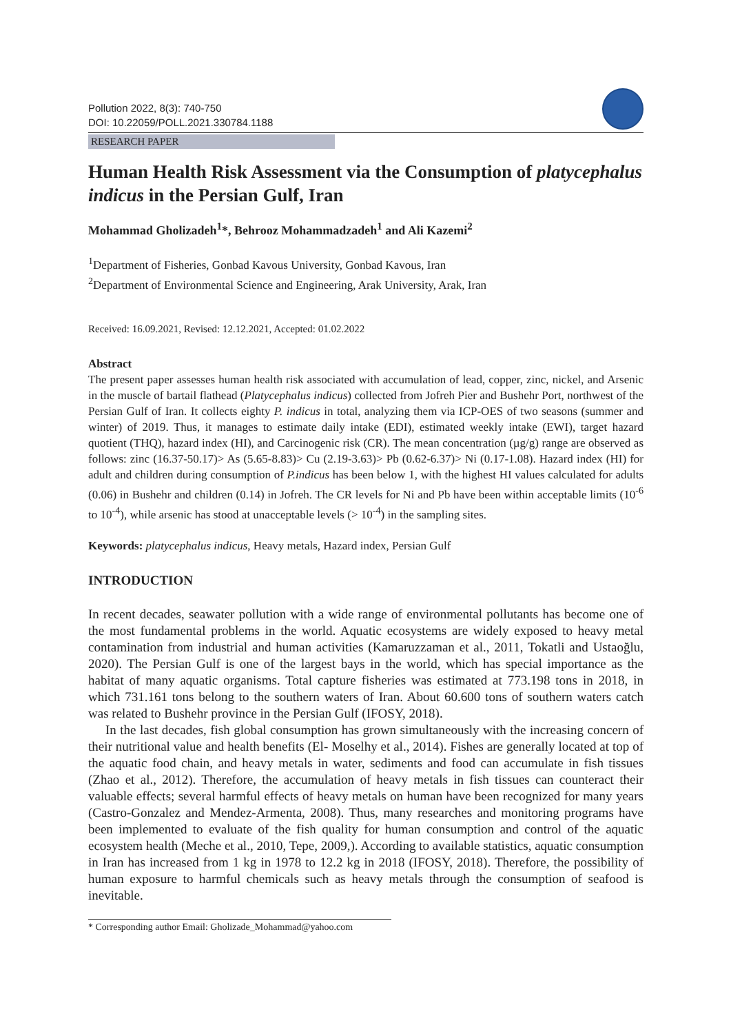Pollution 2022, 8(3): 740-750
DOI: 10.22059/POLL.2021.330784.1188
RESEARCH PAPER
Human Health Risk Assessment via the Consumption of platycephalus indicus in the Persian Gulf, Iran
Mohammad Gholizadeh<sup>1</sup>*, Behrooz Mohammadzadeh<sup>1</sup> and Ali Kazemi<sup>2</sup>
<sup>1</sup> Department of Fisheries, Gonbad Kavous University, Gonbad Kavous, Iran
<sup>2</sup> Department of Environmental Science and Engineering, Arak University, Arak, Iran
Received: 16.09.2021, Revised: 12.12.2021, Accepted: 01.02.2022
Abstract
The present paper assesses human health risk associated with accumulation of lead, copper, zinc, nickel, and Arsenic in the muscle of bartail flathead (Platycephalus indicus) collected from Jofreh Pier and Bushehr Port, northwest of the Persian Gulf of Iran. It collects eighty P. indicus in total, analyzing them via ICP-OES of two seasons (summer and winter) of 2019. Thus, it manages to estimate daily intake (EDI), estimated weekly intake (EWI), target hazard quotient (THQ), hazard index (HI), and Carcinogenic risk (CR). The mean concentration (µg/g) range are observed as follows: zinc (16.37-50.17)> As (5.65-8.83)> Cu (2.19-3.63)> Pb (0.62-6.37)> Ni (0.17-1.08). Hazard index (HI) for adult and children during consumption of P.indicus has been below 1, with the highest HI values calculated for adults (0.06) in Bushehr and children (0.14) in Jofreh. The CR levels for Ni and Pb have been within acceptable limits (10<sup>-6</sup> to 10<sup>-4</sup>), while arsenic has stood at unacceptable levels (> 10<sup>-4</sup>) in the sampling sites.
Keywords: platycephalus indicus, Heavy metals, Hazard index, Persian Gulf
INTRODUCTION
In recent decades, seawater pollution with a wide range of environmental pollutants has become one of the most fundamental problems in the world. Aquatic ecosystems are widely exposed to heavy metal contamination from industrial and human activities (Kamaruzzaman et al., 2011, Tokatli and Ustaoğlu, 2020). The Persian Gulf is one of the largest bays in the world, which has special importance as the habitat of many aquatic organisms. Total capture fisheries was estimated at 773.198 tons in 2018, in which 731.161 tons belong to the southern waters of Iran. About 60.600 tons of southern waters catch was related to Bushehr province in the Persian Gulf (IFOSY, 2018).
In the last decades, fish global consumption has grown simultaneously with the increasing concern of their nutritional value and health benefits (El- Moselhy et al., 2014). Fishes are generally located at top of the aquatic food chain, and heavy metals in water, sediments and food can accumulate in fish tissues (Zhao et al., 2012). Therefore, the accumulation of heavy metals in fish tissues can counteract their valuable effects; several harmful effects of heavy metals on human have been recognized for many years (Castro-Gonzalez and Mendez-Armenta, 2008). Thus, many researches and monitoring programs have been implemented to evaluate of the fish quality for human consumption and control of the aquatic ecosystem health (Meche et al., 2010, Tepe, 2009,). According to available statistics, aquatic consumption in Iran has increased from 1 kg in 1978 to 12.2 kg in 2018 (IFOSY, 2018). Therefore, the possibility of human exposure to harmful chemicals such as heavy metals through the consumption of seafood is inevitable.
* Corresponding author Email: Gholizade_Mohammad@yahoo.com